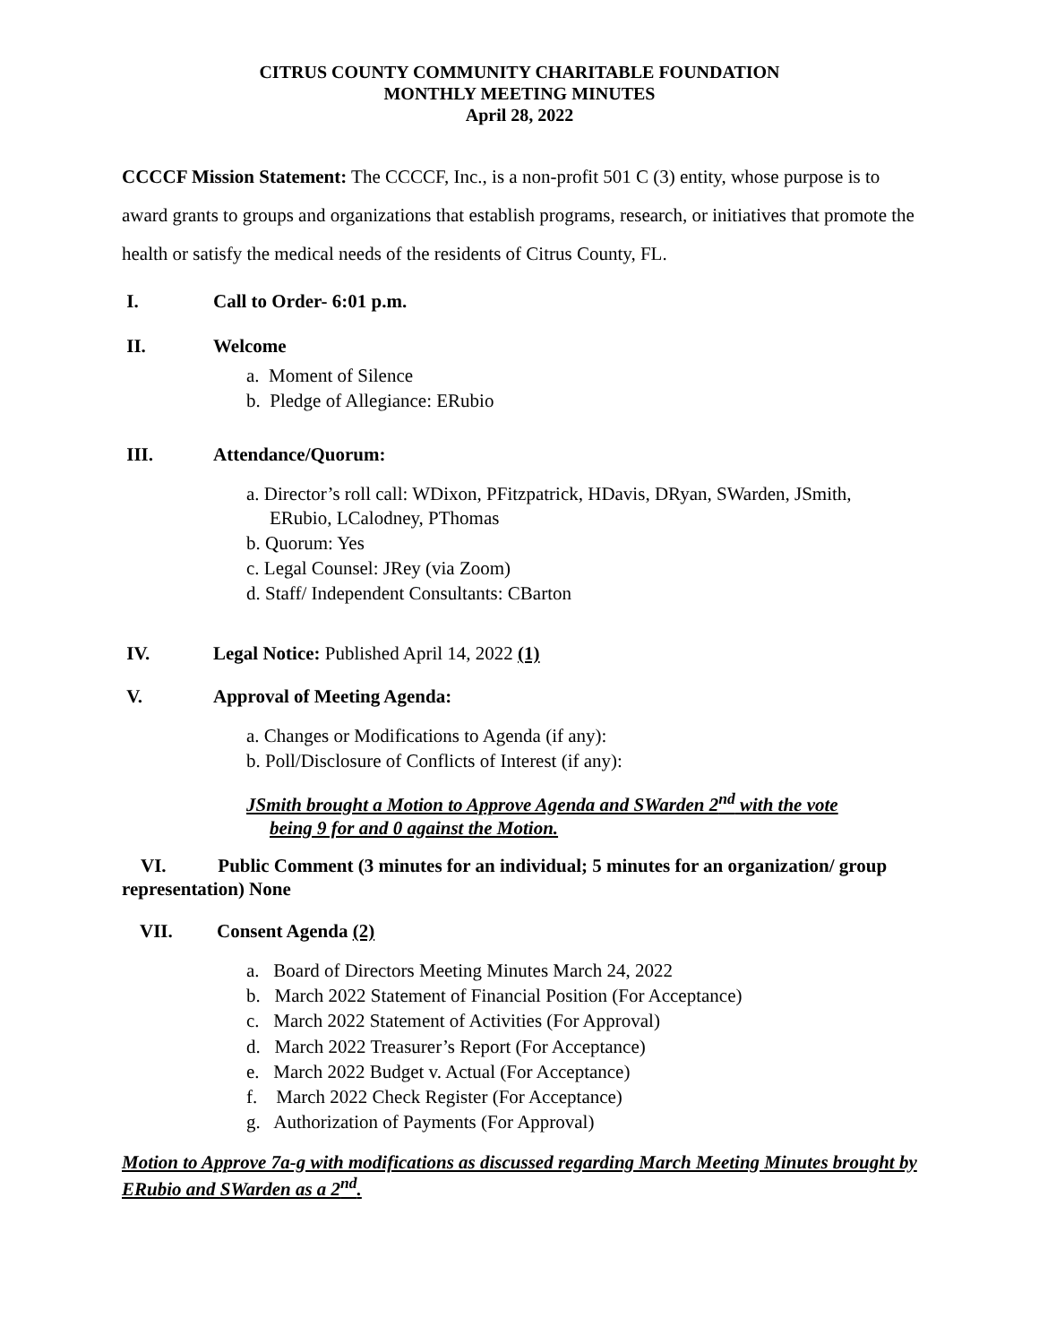CITRUS COUNTY COMMUNITY CHARITABLE FOUNDATION
MONTHLY MEETING MINUTES
April 28, 2022
CCCCF Mission Statement: The CCCCF, Inc., is a non-profit 501 C (3) entity, whose purpose is to award grants to groups and organizations that establish programs, research, or initiatives that promote the health or satisfy the medical needs of the residents of Citrus County, FL.
I. Call to Order- 6:01 p.m.
II. Welcome
a. Moment of Silence
b. Pledge of Allegiance: ERubio
III. Attendance/Quorum:
a. Director’s roll call: WDixon, PFitzpatrick, HDavis, DRyan, SWarden, JSmith,
ERubio, LCalodney, PThomas
b. Quorum: Yes
c. Legal Counsel: JRey (via Zoom)
d. Staff/ Independent Consultants: CBarton
IV. Legal Notice: Published April 14, 2022 (1)
V. Approval of Meeting Agenda:
a. Changes or Modifications to Agenda (if any):
b. Poll/Disclosure of Conflicts of Interest (if any):
JSmith brought a Motion to Approve Agenda and SWarden 2<sup>nd</sup> with the vote
being 9 for and 0 against the Motion.
VI. Public Comment (3 minutes for an individual; 5 minutes for an organization/ group representation) None
VII. Consent Agenda (2)
a. Board of Directors Meeting Minutes March 24, 2022
b. March 2022 Statement of Financial Position (For Acceptance)
c. March 2022 Statement of Activities (For Approval)
d. March 2022 Treasurer’s Report (For Acceptance)
e. March 2022 Budget v. Actual (For Acceptance)
f. March 2022 Check Register (For Acceptance)
g. Authorization of Payments (For Approval)
Motion to Approve 7a-g with modifications as discussed regarding March Meeting Minutes brought by ERubio and SWarden as a 2<sup>nd</sup>.